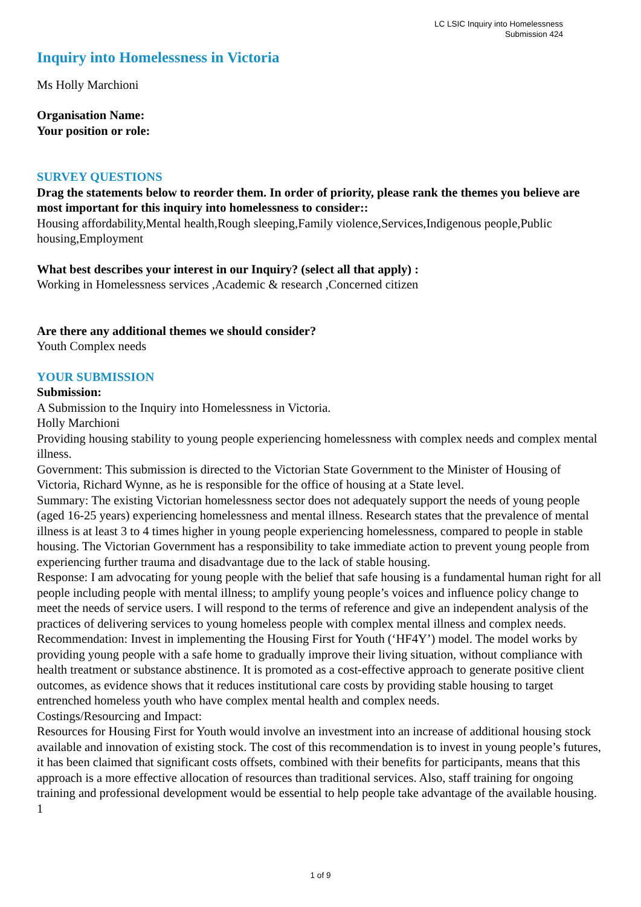LC LSIC Inquiry into Homelessness
Submission 424
Inquiry into Homelessness in Victoria
Ms Holly Marchioni
Organisation Name:
Your position or role:
SURVEY QUESTIONS
Drag the statements below to reorder them. In order of priority, please rank the themes you believe are most important for this inquiry into homelessness to consider::
Housing affordability,Mental health,Rough sleeping,Family violence,Services,Indigenous people,Public housing,Employment
What best describes your interest in our Inquiry? (select all that apply) :
Working in Homelessness services ,Academic & research ,Concerned citizen
Are there any additional themes we should consider?
Youth Complex needs
YOUR SUBMISSION
Submission:
A Submission to the Inquiry into Homelessness in Victoria.
Holly Marchioni
Providing housing stability to young people experiencing homelessness with complex needs and complex mental illness.
Government: This submission is directed to the Victorian State Government to the Minister of Housing of Victoria, Richard Wynne, as he is responsible for the office of housing at a State level.
Summary: The existing Victorian homelessness sector does not adequately support the needs of young people (aged 16-25 years) experiencing homelessness and mental illness. Research states that the prevalence of mental illness is at least 3 to 4 times higher in young people experiencing homelessness, compared to people in stable housing. The Victorian Government has a responsibility to take immediate action to prevent young people from experiencing further trauma and disadvantage due to the lack of stable housing.
Response: I am advocating for young people with the belief that safe housing is a fundamental human right for all people including people with mental illness; to amplify young people’s voices and influence policy change to meet the needs of service users. I will respond to the terms of reference and give an independent analysis of the practices of delivering services to young homeless people with complex mental illness and complex needs.
Recommendation: Invest in implementing the Housing First for Youth (‘HF4Y’) model. The model works by providing young people with a safe home to gradually improve their living situation, without compliance with health treatment or substance abstinence. It is promoted as a cost-effective approach to generate positive client outcomes, as evidence shows that it reduces institutional care costs by providing stable housing to target entrenched homeless youth who have complex mental health and complex needs.
Costings/Resourcing and Impact:
Resources for Housing First for Youth would involve an investment into an increase of additional housing stock available and innovation of existing stock. The cost of this recommendation is to invest in young people’s futures, it has been claimed that significant costs offsets, combined with their benefits for participants, means that this approach is a more effective allocation of resources than traditional services. Also, staff training for ongoing training and professional development would be essential to help people take advantage of the available housing.
1
1 of 9